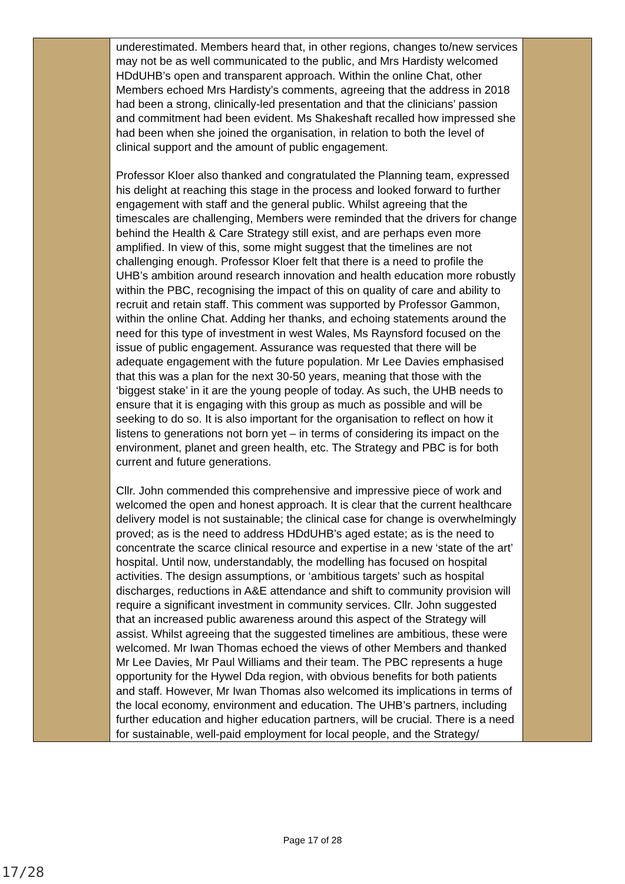| | underestimated. Members heard that, in other regions, changes to/new services may not be as well communicated to the public, and Mrs Hardisty welcomed HDdUHB’s open and transparent approach. Within the online Chat, other Members echoed Mrs Hardisty’s comments, agreeing that the address in 2018 had been a strong, clinically-led presentation and that the clinicians’ passion and commitment had been evident. Ms Shakeshaft recalled how impressed she had been when she joined the organisation, in relation to both the level of clinical support and the amount of public engagement. Professor Kloer also thanked and congratulated the Planning team, expressed his delight at reaching this stage in the process and looked forward to further engagement with staff and the general public. Whilst agreeing that the timescales are challenging, Members were reminded that the drivers for change behind the Health & Care Strategy still exist, and are perhaps even more amplified. In view of this, some might suggest that the timelines are not challenging enough. Professor Kloer felt that there is a need to profile the UHB’s ambition around research innovation and health education more robustly within the PBC, recognising the impact of this on quality of care and ability to recruit and retain staff. This comment was supported by Professor Gammon, within the online Chat. Adding her thanks, and echoing statements around the need for this type of investment in west Wales, Ms Raynsford focused on the issue of public engagement. Assurance was requested that there will be adequate engagement with the future population. Mr Lee Davies emphasised that this was a plan for the next 30-50 years, meaning that those with the ‘biggest stake’ in it are the young people of today. As such, the UHB needs to ensure that it is engaging with this group as much as possible and will be seeking to do so. It is also important for the organisation to reflect on how it listens to generations not born yet – in terms of considering its impact on the environment, planet and green health, etc. The Strategy and PBC is for both current and future generations. Cllr. John commended this comprehensive and impressive piece of work and welcomed the open and honest approach. It is clear that the current healthcare delivery model is not sustainable; the clinical case for change is overwhelmingly proved; as is the need to address HDdUHB’s aged estate; as is the need to concentrate the scarce clinical resource and expertise in a new ‘state of the art’ hospital. Until now, understandably, the modelling has focused on hospital activities. The design assumptions, or ‘ambitious targets’ such as hospital discharges, reductions in A&E attendance and shift to community provision will require a significant investment in community services. Cllr. John suggested that an increased public awareness around this aspect of the Strategy will assist. Whilst agreeing that the suggested timelines are ambitious, these were welcomed. Mr Iwan Thomas echoed the views of other Members and thanked Mr Lee Davies, Mr Paul Williams and their team. The PBC represents a huge opportunity for the Hywel Dda region, with obvious benefits for both patients and staff. However, Mr Iwan Thomas also welcomed its implications in terms of the local economy, environment and education. The UHB’s partners, including further education and higher education partners, will be crucial. There is a need for sustainable, well-paid employment for local people, and the Strategy/ | |
Page 17 of 28
17/28